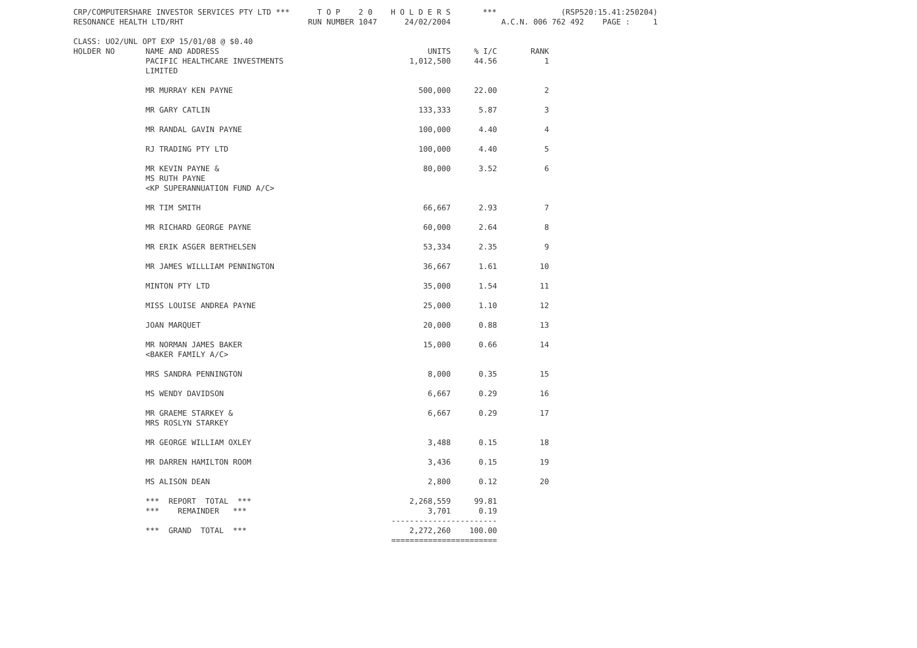CRP/COMPUTERSHARE INVESTOR SERVICES PTY LTD *** T O P 2 0 H O L D E R S *** (RSP520:15.41:250204) RESONANCE HEALTH LTD/RHT RUN NUMBER 1047 24/02/2004 A.C.N. 006 762 492 PAGE : 1 CLASS: UO2/UNL OPT EXP 15/01/08 @ $0.40
| HOLDER NO | NAME AND ADDRESS | UNITS | % I/C | RANK |
| --- | --- | --- | --- | --- |
| | PACIFIC HEALTHCARE INVESTMENTS LIMITED | 1,012,500 | 44.56 | 1 |
| | MR MURRAY KEN PAYNE | 500,000 | 22.00 | 2 |
| | MR GARY CATLIN | 133,333 | 5.87 | 3 |
| | MR RANDAL GAVIN PAYNE | 100,000 | 4.40 | 4 |
| | RJ TRADING PTY LTD | 100,000 | 4.40 | 5 |
| | MR KEVIN PAYNE & MS RUTH PAYNE <KP SUPERANNUATION FUND A/C> | 80,000 | 3.52 | 6 |
| | MR TIM SMITH | 66,667 | 2.93 | 7 |
| | MR RICHARD GEORGE PAYNE | 60,000 | 2.64 | 8 |
| | MR ERIK ASGER BERTHELSEN | 53,334 | 2.35 | 9 |
| | MR JAMES WILLLIAM PENNINGTON | 36,667 | 1.61 | 10 |
| | MINTON PTY LTD | 35,000 | 1.54 | 11 |
| | MISS LOUISE ANDREA PAYNE | 25,000 | 1.10 | 12 |
| | JOAN MARQUET | 20,000 | 0.88 | 13 |
| | MR NORMAN JAMES BAKER <BAKER FAMILY A/C> | 15,000 | 0.66 | 14 |
| | MRS SANDRA PENNINGTON | 8,000 | 0.35 | 15 |
| | MS WENDY DAVIDSON | 6,667 | 0.29 | 16 |
| | MR GRAEME STARKEY & MRS ROSLYN STARKEY | 6,667 | 0.29 | 17 |
| | MR GEORGE WILLIAM OXLEY | 3,488 | 0.15 | 18 |
| | MR DARREN HAMILTON ROOM | 3,436 | 0.15 | 19 |
| | MS ALISON DEAN | 2,800 | 0.12 | 20 |
| | *** REPORT TOTAL *** | 2,268,559 | 99.81 | |
| | *** REMAINDER *** | 3,701 | 0.19 | |
| | | ----------------------- | | |
| | *** GRAND TOTAL *** | 2,272,260 | 100.00 | |
| | | ======================= | | |